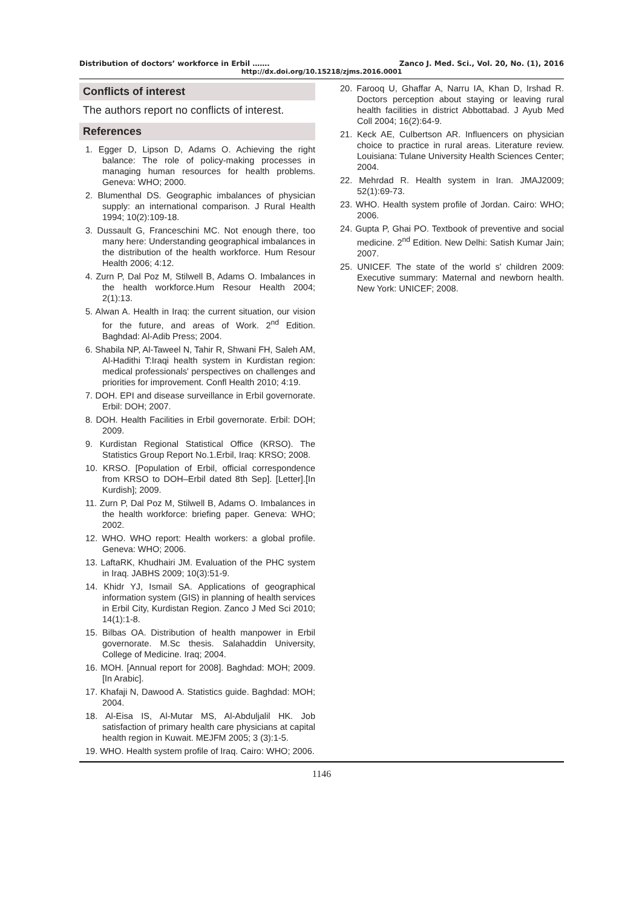Distribution of doctors’ workforce in Erbil ……. Zanco J. Med. Sci., Vol. 20, No. (1), 2016
http://dx.doi.org/10.15218/zjms.2016.0001
Conflicts of interest
The authors report no conflicts of interest.
References
1. Egger D, Lipson D, Adams O. Achieving the right balance: The role of policy-making processes in managing human resources for health problems. Geneva: WHO; 2000.
2. Blumenthal DS. Geographic imbalances of physician supply: an international comparison. J Rural Health 1994; 10(2):109-18.
3. Dussault G, Franceschini MC. Not enough there, too many here: Understanding geographical imbalances in the distribution of the health workforce. Hum Resour Health 2006; 4:12.
4. Zurn P, Dal Poz M, Stilwell B, Adams O. Imbalances in the health workforce.Hum Resour Health 2004; 2(1):13.
5. Alwan A. Health in Iraq: the current situation, our vision for the future, and areas of Work. 2<sup>nd</sup> Edition. Baghdad: Al-Adib Press; 2004.
6. Shabila NP, Al-Taweel N, Tahir R, Shwani FH, Saleh AM, Al-Hadithi T:Iraqi health system in Kurdistan region: medical professionals' perspectives on challenges and priorities for improvement. Confl Health 2010; 4:19.
7. DOH. EPI and disease surveillance in Erbil governorate. Erbil: DOH; 2007.
8. DOH. Health Facilities in Erbil governorate. Erbil: DOH; 2009.
9. Kurdistan Regional Statistical Office (KRSO). The Statistics Group Report No.1.Erbil, Iraq: KRSO; 2008.
10. KRSO. [Population of Erbil, official correspondence from KRSO to DOH–Erbil dated 8th Sep]. [Letter].[In Kurdish]; 2009.
11. Zurn P, Dal Poz M, Stilwell B, Adams O. Imbalances in the health workforce: briefing paper. Geneva: WHO; 2002.
12. WHO. WHO report: Health workers: a global profile. Geneva: WHO; 2006.
13. LaftaRK, Khudhairi JM. Evaluation of the PHC system in Iraq. JABHS 2009; 10(3):51-9.
14. Khidr YJ, Ismail SA. Applications of geographical information system (GIS) in planning of health services in Erbil City, Kurdistan Region. Zanco J Med Sci 2010; 14(1):1-8.
15. Bilbas OA. Distribution of health manpower in Erbil governorate. M.Sc thesis. Salahaddin University, College of Medicine. Iraq; 2004.
16. MOH. [Annual report for 2008]. Baghdad: MOH; 2009. [In Arabic].
17. Khafaji N, Dawood A. Statistics guide. Baghdad: MOH; 2004.
18. Al-Eisa IS, Al-Mutar MS, Al-Abduljalil HK. Job satisfaction of primary health care physicians at capital health region in Kuwait. MEJFM 2005; 3 (3):1-5.
19. WHO. Health system profile of Iraq. Cairo: WHO; 2006.
20. Farooq U, Ghaffar A, Narru IA, Khan D, Irshad R. Doctors perception about staying or leaving rural health facilities in district Abbottabad. J Ayub Med Coll 2004; 16(2):64-9.
21. Keck AE, Culbertson AR. Influencers on physician choice to practice in rural areas. Literature review. Louisiana: Tulane University Health Sciences Center; 2004.
22. Mehrdad R. Health system in Iran. JMAJ2009; 52(1):69-73.
23. WHO. Health system profile of Jordan. Cairo: WHO; 2006.
24. Gupta P, Ghai PO. Textbook of preventive and social medicine. 2<sup>nd</sup> Edition. New Delhi: Satish Kumar Jain; 2007.
25. UNICEF. The state of the world s' children 2009: Executive summary: Maternal and newborn health. New York: UNICEF; 2008.
1146